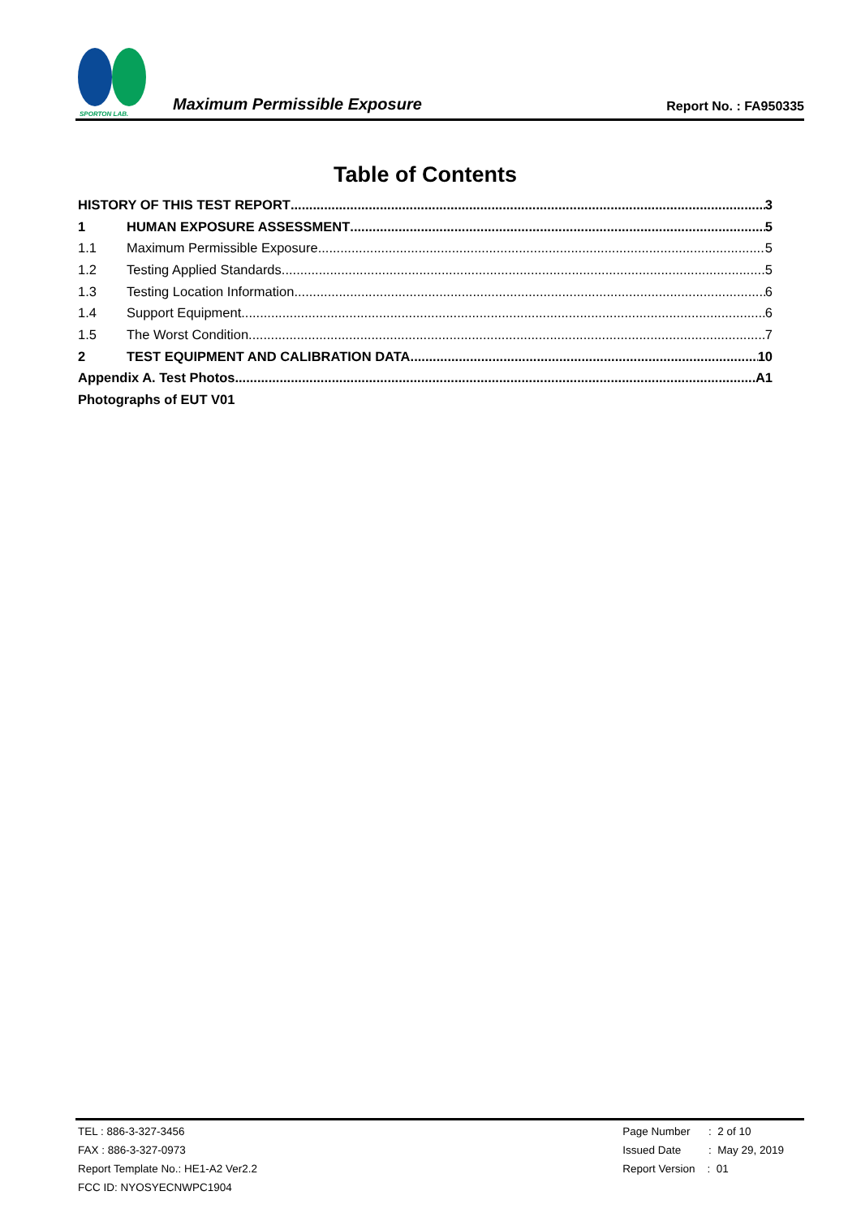SPORTON LAB.
Maximum Permissible Exposure
Report No. : FA950335
Table of Contents
HISTORY OF THIS TEST REPORT 3
1 HUMAN EXPOSURE ASSESSMENT 5
1.1 Maximum Permissible Exposure 5
1.2 Testing Applied Standards 5
1.3 Testing Location Information 6
1.4 Support Equipment 6
1.5 The Worst Condition 7
2 TEST EQUIPMENT AND CALIBRATION DATA 10
Appendix A. Test Photos A1
Photographs of EUT V01
TEL : 886-3-327-3456
FAX : 886-3-327-0973
Report Template No.: HE1-A2 Ver2.2
FCC ID: NYOSYECNWPC1904
Page Number : 2 of 10
Issued Date : May 29, 2019
Report Version : 01